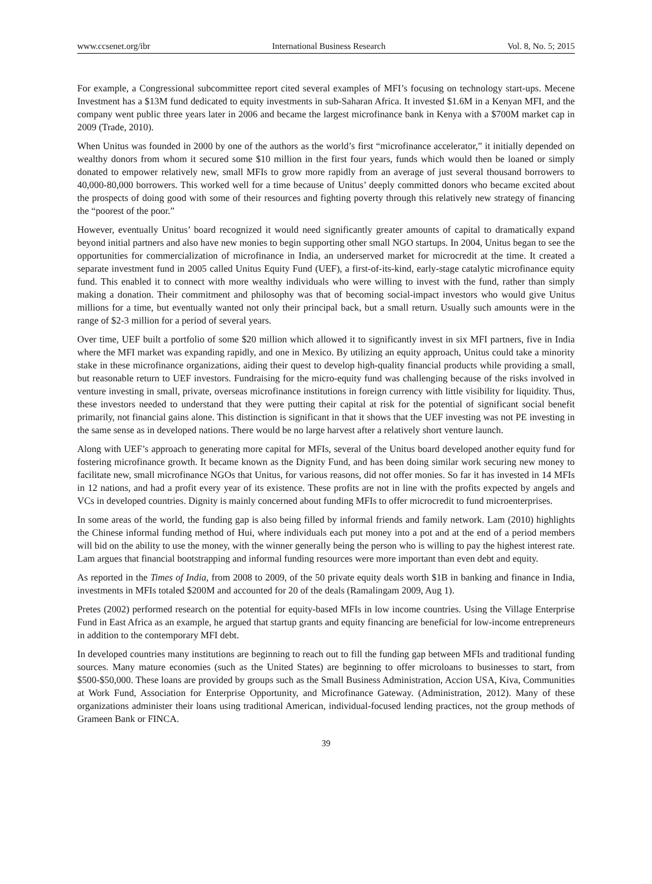www.ccsenet.org/ibr International Business Research Vol. 8, No. 5; 2015
For example, a Congressional subcommittee report cited several examples of MFI’s focusing on technology start-ups. Mecene Investment has a $13M fund dedicated to equity investments in sub-Saharan Africa. It invested $1.6M in a Kenyan MFI, and the company went public three years later in 2006 and became the largest microfinance bank in Kenya with a $700M market cap in 2009 (Trade, 2010).
When Unitus was founded in 2000 by one of the authors as the world’s first “microfinance accelerator,” it initially depended on wealthy donors from whom it secured some $10 million in the first four years, funds which would then be loaned or simply donated to empower relatively new, small MFIs to grow more rapidly from an average of just several thousand borrowers to 40,000-80,000 borrowers. This worked well for a time because of Unitus’ deeply committed donors who became excited about the prospects of doing good with some of their resources and fighting poverty through this relatively new strategy of financing the “poorest of the poor.”
However, eventually Unitus’ board recognized it would need significantly greater amounts of capital to dramatically expand beyond initial partners and also have new monies to begin supporting other small NGO startups. In 2004, Unitus began to see the opportunities for commercialization of microfinance in India, an underserved market for microcredit at the time. It created a separate investment fund in 2005 called Unitus Equity Fund (UEF), a first-of-its-kind, early-stage catalytic microfinance equity fund. This enabled it to connect with more wealthy individuals who were willing to invest with the fund, rather than simply making a donation. Their commitment and philosophy was that of becoming social-impact investors who would give Unitus millions for a time, but eventually wanted not only their principal back, but a small return. Usually such amounts were in the range of $2-3 million for a period of several years.
Over time, UEF built a portfolio of some $20 million which allowed it to significantly invest in six MFI partners, five in India where the MFI market was expanding rapidly, and one in Mexico. By utilizing an equity approach, Unitus could take a minority stake in these microfinance organizations, aiding their quest to develop high-quality financial products while providing a small, but reasonable return to UEF investors. Fundraising for the micro-equity fund was challenging because of the risks involved in venture investing in small, private, overseas microfinance institutions in foreign currency with little visibility for liquidity. Thus, these investors needed to understand that they were putting their capital at risk for the potential of significant social benefit primarily, not financial gains alone. This distinction is significant in that it shows that the UEF investing was not PE investing in the same sense as in developed nations. There would be no large harvest after a relatively short venture launch.
Along with UEF’s approach to generating more capital for MFIs, several of the Unitus board developed another equity fund for fostering microfinance growth. It became known as the Dignity Fund, and has been doing similar work securing new money to facilitate new, small microfinance NGOs that Unitus, for various reasons, did not offer monies. So far it has invested in 14 MFIs in 12 nations, and had a profit every year of its existence. These profits are not in line with the profits expected by angels and VCs in developed countries. Dignity is mainly concerned about funding MFIs to offer microcredit to fund microenterprises.
In some areas of the world, the funding gap is also being filled by informal friends and family network. Lam (2010) highlights the Chinese informal funding method of Hui, where individuals each put money into a pot and at the end of a period members will bid on the ability to use the money, with the winner generally being the person who is willing to pay the highest interest rate. Lam argues that financial bootstrapping and informal funding resources were more important than even debt and equity.
As reported in the Times of India, from 2008 to 2009, of the 50 private equity deals worth $1B in banking and finance in India, investments in MFIs totaled $200M and accounted for 20 of the deals (Ramalingam 2009, Aug 1).
Pretes (2002) performed research on the potential for equity-based MFIs in low income countries. Using the Village Enterprise Fund in East Africa as an example, he argued that startup grants and equity financing are beneficial for low-income entrepreneurs in addition to the contemporary MFI debt.
In developed countries many institutions are beginning to reach out to fill the funding gap between MFIs and traditional funding sources. Many mature economies (such as the United States) are beginning to offer microloans to businesses to start, from $500-$50,000. These loans are provided by groups such as the Small Business Administration, Accion USA, Kiva, Communities at Work Fund, Association for Enterprise Opportunity, and Microfinance Gateway. (Administration, 2012). Many of these organizations administer their loans using traditional American, individual-focused lending practices, not the group methods of Grameen Bank or FINCA.
39